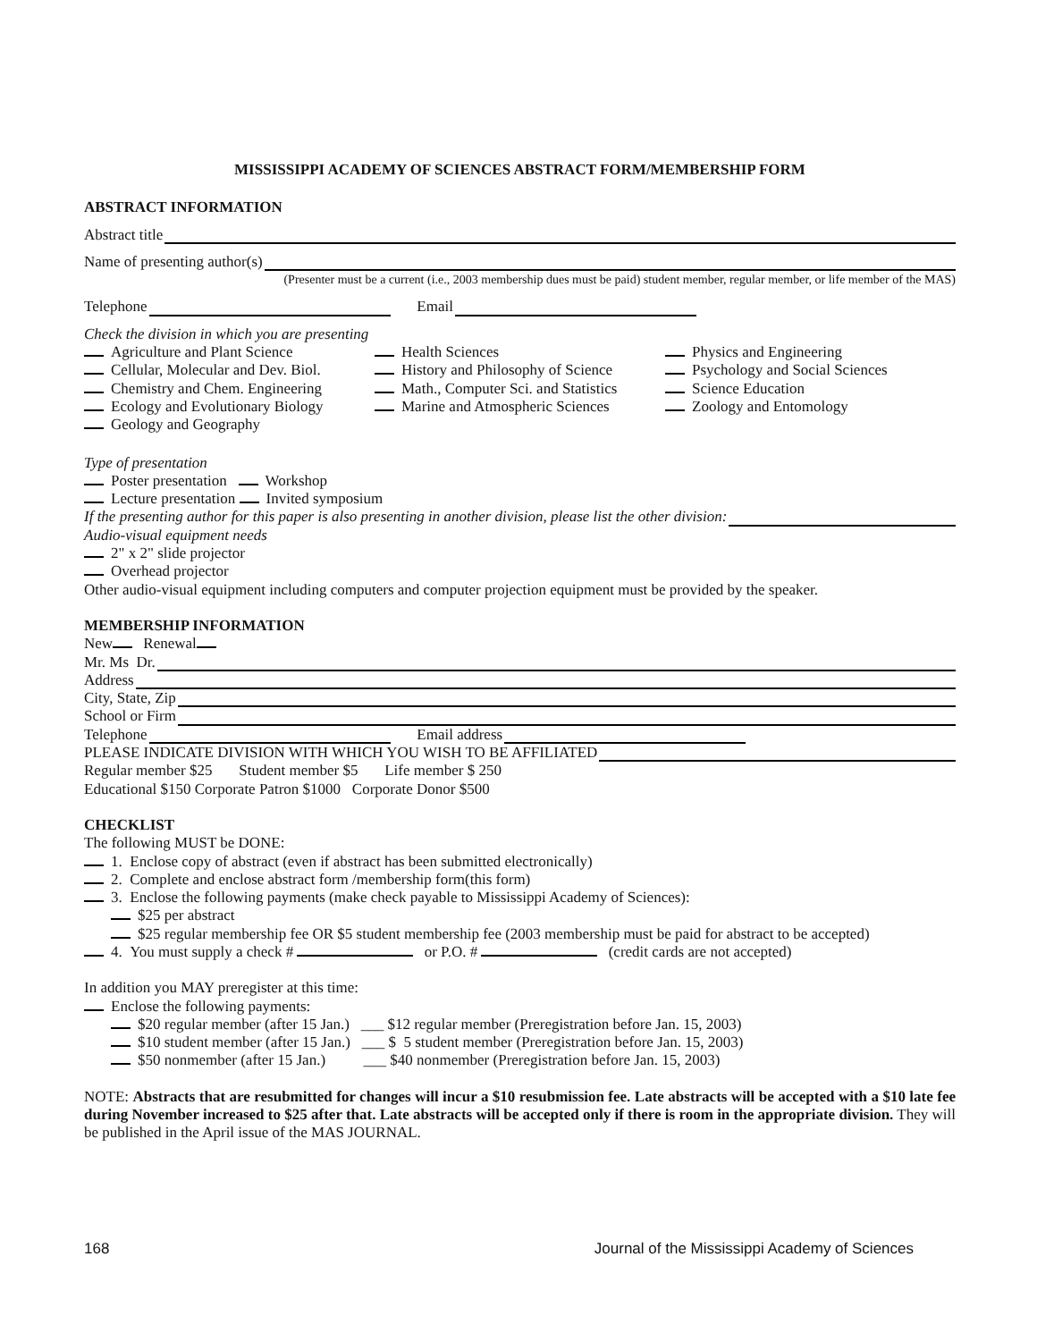MISSISSIPPI ACADEMY OF SCIENCES ABSTRACT FORM/MEMBERSHIP FORM
ABSTRACT INFORMATION
Abstract title
Name of presenting author(s)
(Presenter must be a current (i.e., 2003 membership dues must be paid) student member, regular member, or life member of the MAS)
Telephone Email
Check the division in which you are presenting
Agriculture and Plant Science
Cellular, Molecular and Dev. Biol.
Chemistry and Chem. Engineering
Ecology and Evolutionary Biology
Geology and Geography
Health Sciences
History and Philosophy of Science
Math., Computer Sci. and Statistics
Marine and Atmospheric Sciences
Physics and Engineering
Psychology and Social Sciences
Science Education
Zoology and Entomology
Type of presentation
Poster presentation Workshop
Lecture presentation Invited symposium
If the presenting author for this paper is also presenting in another division, please list the other division:
Audio-visual equipment needs
2" x 2" slide projector
Overhead projector
Other audio-visual equipment including computers and computer projection equipment must be provided by the speaker.
MEMBERSHIP INFORMATION
New Renewal
Mr. Ms Dr.
Address
City, State, Zip
School or Firm
Telephone Email address
PLEASE INDICATE DIVISION WITH WHICH YOU WISH TO BE AFFILIATED
Regular member $25 Student member $5 Life member $ 250
Educational $150 Corporate Patron $1000 Corporate Donor $500
CHECKLIST
The following MUST be DONE:
1. Enclose copy of abstract (even if abstract has been submitted electronically)
2. Complete and enclose abstract form /membership form(this form)
3. Enclose the following payments (make check payable to Mississippi Academy of Sciences):
$25 per abstract
$25 regular membership fee OR $5 student membership fee (2003 membership must be paid for abstract to be accepted)
4. You must supply a check # or P.O. # (credit cards are not accepted)
In addition you MAY preregister at this time:
Enclose the following payments:
$20 regular member (after 15 Jan.) ___ $12 regular member (Preregistration before Jan. 15, 2003)
$10 student member (after 15 Jan.) ___ $ 5 student member (Preregistration before Jan. 15, 2003)
$50 nonmember (after 15 Jan.) ___ $40 nonmember (Preregistration before Jan. 15, 2003)
NOTE: Abstracts that are resubmitted for changes will incur a $10 resubmission fee. Late abstracts will be accepted with a $10 late fee during November increased to $25 after that. Late abstracts will be accepted only if there is room in the appropriate division. They will be published in the April issue of the MAS JOURNAL.
168 Journal of the Mississippi Academy of Sciences